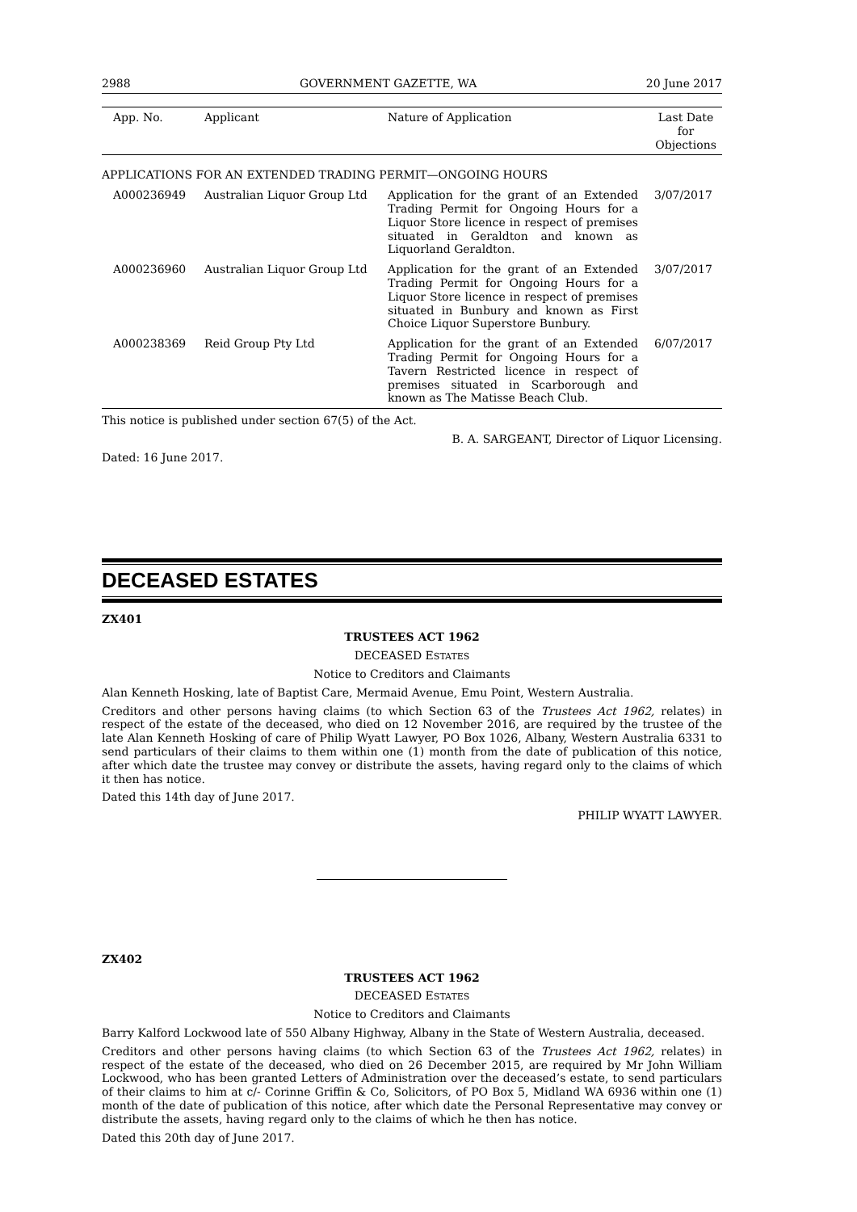2988 GOVERNMENT GAZETTE, WA 20 June 2017
| App. No. | Applicant | Nature of Application | Last Date for Objections |
| --- | --- | --- | --- |
| APPLICATIONS FOR AN EXTENDED TRADING PERMIT—ONGOING HOURS | | | |
| A000236949 | Australian Liquor Group Ltd | Application for the grant of an Extended Trading Permit for Ongoing Hours for a Liquor Store licence in respect of premises situated in Geraldton and known as Liquorland Geraldton. | 3/07/2017 |
| A000236960 | Australian Liquor Group Ltd | Application for the grant of an Extended Trading Permit for Ongoing Hours for a Liquor Store licence in respect of premises situated in Bunbury and known as First Choice Liquor Superstore Bunbury. | 3/07/2017 |
| A000238369 | Reid Group Pty Ltd | Application for the grant of an Extended Trading Permit for Ongoing Hours for a Tavern Restricted licence in respect of premises situated in Scarborough and known as The Matisse Beach Club. | 6/07/2017 |
This notice is published under section 67(5) of the Act.
B. A. SARGEANT, Director of Liquor Licensing.
Dated: 16 June 2017.
DECEASED ESTATES
ZX401
TRUSTEES ACT 1962
DECEASED ESTATES
Notice to Creditors and Claimants
Alan Kenneth Hosking, late of Baptist Care, Mermaid Avenue, Emu Point, Western Australia.
Creditors and other persons having claims (to which Section 63 of the Trustees Act 1962, relates) in respect of the estate of the deceased, who died on 12 November 2016, are required by the trustee of the late Alan Kenneth Hosking of care of Philip Wyatt Lawyer, PO Box 1026, Albany, Western Australia 6331 to send particulars of their claims to them within one (1) month from the date of publication of this notice, after which date the trustee may convey or distribute the assets, having regard only to the claims of which it then has notice.
Dated this 14th day of June 2017.
PHILIP WYATT LAWYER.
ZX402
TRUSTEES ACT 1962
DECEASED ESTATES
Notice to Creditors and Claimants
Barry Kalford Lockwood late of 550 Albany Highway, Albany in the State of Western Australia, deceased.
Creditors and other persons having claims (to which Section 63 of the Trustees Act 1962, relates) in respect of the estate of the deceased, who died on 26 December 2015, are required by Mr John William Lockwood, who has been granted Letters of Administration over the deceased’s estate, to send particulars of their claims to him at c/- Corinne Griffin & Co, Solicitors, of PO Box 5, Midland WA 6936 within one (1) month of the date of publication of this notice, after which date the Personal Representative may convey or distribute the assets, having regard only to the claims of which he then has notice.
Dated this 20th day of June 2017.